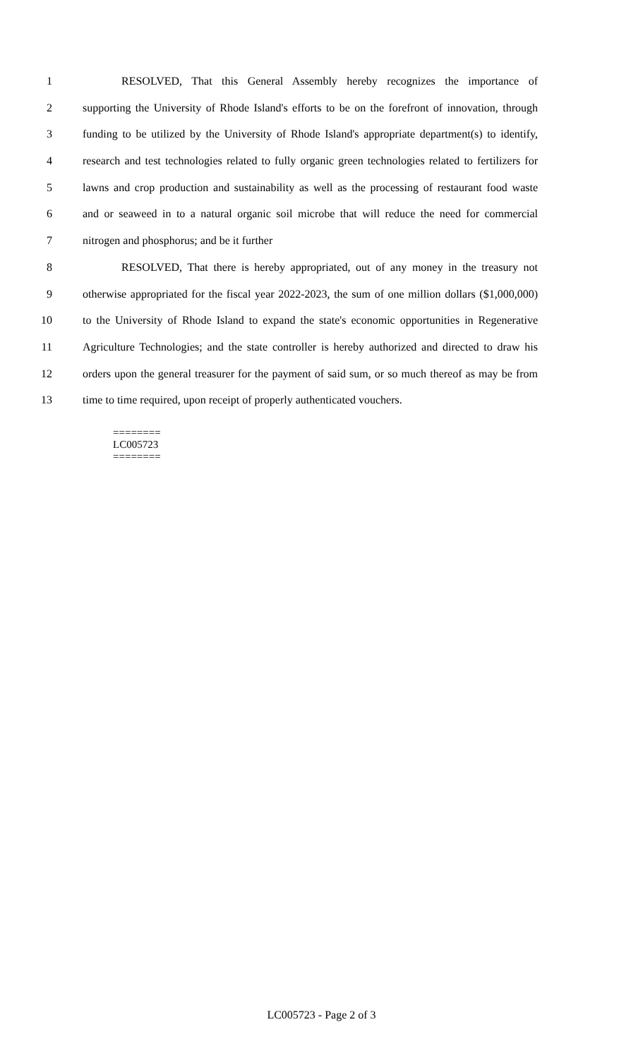1 RESOLVED, That this General Assembly hereby recognizes the importance of
2 supporting the University of Rhode Island's efforts to be on the forefront of innovation, through
3 funding to be utilized by the University of Rhode Island's appropriate department(s) to identify,
4 research and test technologies related to fully organic green technologies related to fertilizers for
5 lawns and crop production and sustainability as well as the processing of restaurant food waste
6 and or seaweed in to a natural organic soil microbe that will reduce the need for commercial
7 nitrogen and phosphorus; and be it further
8 RESOLVED, That there is hereby appropriated, out of any money in the treasury not
9 otherwise appropriated for the fiscal year 2022-2023, the sum of one million dollars ($1,000,000)
10 to the University of Rhode Island to expand the state's economic opportunities in Regenerative
11 Agriculture Technologies; and the state controller is hereby authorized and directed to draw his
12 orders upon the general treasurer for the payment of said sum, or so much thereof as may be from
13 time to time required, upon receipt of properly authenticated vouchers.
========
LC005723
========
LC005723 - Page 2 of 3